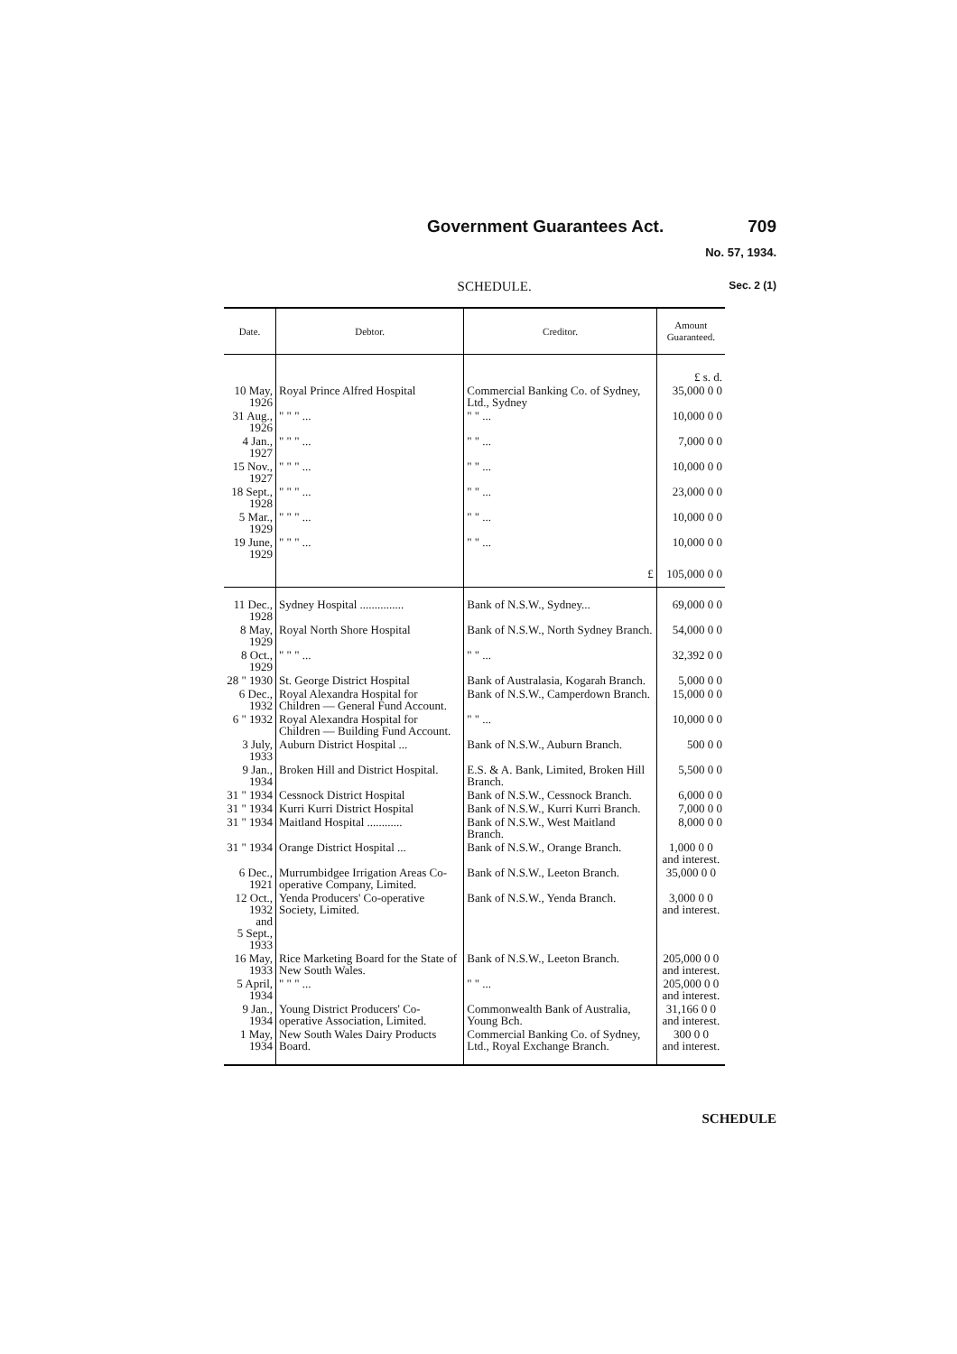Government Guarantees Act. 709
No. 57, 1934.
SCHEDULE. Sec. 2 (1)
| Date. | Debtor. | Creditor. | Amount Guaranteed. |
| --- | --- | --- | --- |
| | | | £ s. d. |
| 10 May, 1926 | Royal Prince Alfred Hospital | Commercial Banking Co. of Sydney, Ltd., Sydney | 35,000 0 0 |
| 31 Aug., 1926 | " " " ... | " " ... | 10,000 0 0 |
| 4 Jan., 1927 | " " " ... | " " ... | 7,000 0 0 |
| 15 Nov., 1927 | " " " ... | " " ... | 10,000 0 0 |
| 18 Sept., 1928 | " " " ... | " " ... | 23,000 0 0 |
| 5 Mar., 1929 | " " " ... | " " ... | 10,000 0 0 |
| 19 June, 1929 | " " " ... | " " ... | 10,000 0 0 |
| | | £ | 105,000 0 0 |
| 11 Dec., 1928 | Sydney Hospital ............... | Bank of N.S.W., Sydney... | 69,000 0 0 |
| 8 May, 1929 | Royal North Shore Hospital | Bank of N.S.W., North Sydney Branch. | 54,000 0 0 |
| 8 Oct., 1929 | " " " ... | " " ... | 32,392 0 0 |
| 28 " 1930 | St. George District Hospital | Bank of Australasia, Kogarah Branch. | 5,000 0 0 |
| 6 Dec., 1932 | Royal Alexandra Hospital for Children — General Fund Account. | Bank of N.S.W., Camperdown Branch. | 15,000 0 0 |
| 6 " 1932 | Royal Alexandra Hospital for Children — Building Fund Account. | " " ... | 10,000 0 0 |
| 3 July, 1933 | Auburn District Hospital ... | Bank of N.S.W., Auburn Branch. | 500 0 0 |
| 9 Jan., 1934 | Broken Hill and District Hospital. | E.S. & A. Bank, Limited, Broken Hill Branch. | 5,500 0 0 |
| 31 " 1934 | Cessnock District Hospital | Bank of N.S.W., Cessnock Branch. | 6,000 0 0 |
| 31 " 1934 | Kurri Kurri District Hospital | Bank of N.S.W., Kurri Kurri Branch. | 7,000 0 0 |
| 31 " 1934 | Maitland Hospital ............ | Bank of N.S.W., West Maitland Branch. | 8,000 0 0 |
| 31 " 1934 | Orange District Hospital ... | Bank of N.S.W., Orange Branch. | 1,000 0 0 and interest. |
| 6 Dec., 1921 | Murrumbidgee Irrigation Areas Co-operative Company, Limited. | Bank of N.S.W., Leeton Branch. | 35,000 0 0 |
| 12 Oct., 1932 and 5 Sept., 1933 | Yenda Producers' Co-operative Society, Limited. | Bank of N.S.W., Yenda Branch. | 3,000 0 0 and interest. |
| 16 May, 1933 | Rice Marketing Board for the State of New South Wales. | Bank of N.S.W., Leeton Branch. | 205,000 0 0 and interest. |
| 5 April, 1934 | " " " ... | " " ... | 205,000 0 0 and interest. |
| 9 Jan., 1934 | Young District Producers' Co-operative Association, Limited. | Commonwealth Bank of Australia, Young Bch. | 31,166 0 0 and interest. |
| 1 May, 1934 | New South Wales Dairy Products Board. | Commercial Banking Co. of Sydney, Ltd., Royal Exchange Branch. | 300 0 0 and interest. |
SCHEDULE